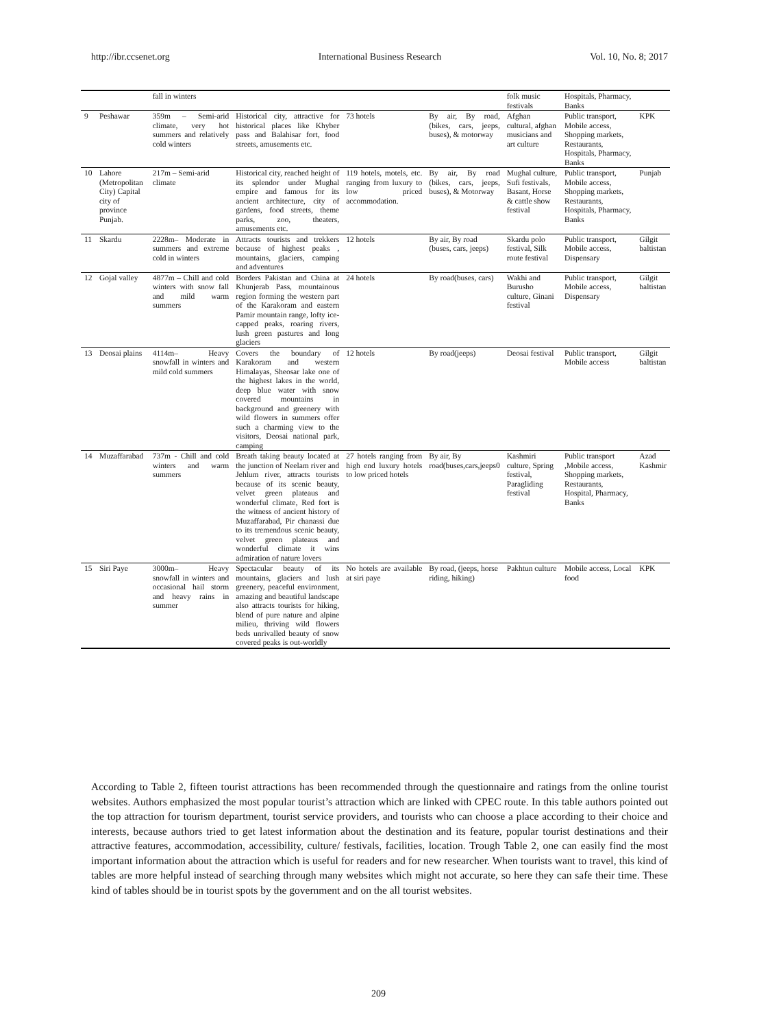http://ibr.ccsenet.org International Business Research Vol. 10, No. 8; 2017
| | | fall in winters | | | | folk music festivals | Hospitals, Pharmacy, Banks | |
| 9 | Peshawar | 359m – Semi-arid climate, very hot summers and relatively cold winters | Historical city, attractive for historical places like Khyber pass and Balahisar fort, food streets, amusements etc. | 73 hotels | By air, By road, (bikes, cars, jeeps, buses), & motorway | Afghan cultural, afghan musicians and art culture | Public transport, Mobile access, Shopping markets, Restaurants, Hospitals, Pharmacy, Banks | KPK |
| 10 | Lahore (Metropolitan City) Capital city of province Punjab. | 217m – Semi-arid climate | Historical city, reached height of its splendor under Mughal empire and famous for its ancient architecture, city of gardens, food streets, theme parks, zoo, theaters, amusements etc. | 119 hotels, motels, etc. ranging from luxury to low priced accommodation. | By air, By road (bikes, cars, jeeps, buses), & Motorway | Mughal culture, Sufi festivals, Basant, Horse & cattle show festival | Public transport, Mobile access, Shopping markets, Restaurants, Hospitals, Pharmacy, Banks | Punjab |
| 11 | Skardu | 2228m– Moderate in summers and extreme cold in winters | Attracts tourists and trekkers because of highest peaks , mountains, glaciers, camping and adventures | 12 hotels | By air, By road (buses, cars, jeeps) | Skardu polo festival, Silk route festival | Public transport, Mobile access, Dispensary | Gilgit baltistan |
| 12 | Gojal valley | 4877m – Chill and cold winters with snow fall and mild warm summers | Borders Pakistan and China at Khunjerab Pass, mountainous region forming the western part of the Karakoram and eastern Pamir mountain range, lofty ice-capped peaks, roaring rivers, lush green pastures and long glaciers | 24 hotels | By road(buses, cars) | Wakhi and Burusho culture, Ginani festival | Public transport, Mobile access, Dispensary | Gilgit baltistan |
| 13 | Deosai plains | 4114m– Heavy snowfall in winters and mild cold summers | Covers the boundary of Karakoram and western Himalayas, Sheosar lake one of the highest lakes in the world, deep blue water with snow covered mountains in background and greenery with wild flowers in summers offer such a charming view to the visitors, Deosai national park, camping | 12 hotels | By road(jeeps) | Deosai festival | Public transport, Mobile access | Gilgit baltistan |
| 14 | Muzaffarabad | 737m - Chill and cold winters and warm summers | Breath taking beauty located at the junction of Neelam river and Jehlum river, attracts tourists because of its scenic beauty, velvet green plateaus and wonderful climate, Red fort is the witness of ancient history of Muzaffarabad, Pir chanassi due to its tremendous scenic beauty, velvet green plateaus and wonderful climate it wins admiration of nature lovers | 27 hotels ranging from high end luxury hotels to low priced hotels | By air, By road(buses,cars,jeeps0 | Kashmiri culture, Spring festival, Paragliding festival | Public transport ,Mobile access, Shopping markets, Restaurants, Hospital, Pharmacy, Banks | Azad Kashmir |
| 15 | Siri Paye | 3000m– Heavy snowfall in winters and occasional hail storm and heavy rains in summer | Spectacular beauty of its mountains, glaciers and lush greenery, peaceful environment, amazing and beautiful landscape also attracts tourists for hiking, blend of pure nature and alpine milieu, thriving wild flowers beds unrivalled beauty of snow covered peaks is out-worldly | No hotels are available at siri paye | By road, (jeeps, horse riding, hiking) | Pakhtun culture | Mobile access, Local food | KPK |
According to Table 2, fifteen tourist attractions has been recommended through the questionnaire and ratings from the online tourist websites. Authors emphasized the most popular tourist’s attraction which are linked with CPEC route. In this table authors pointed out the top attraction for tourism department, tourist service providers, and tourists who can choose a place according to their choice and interests, because authors tried to get latest information about the destination and its feature, popular tourist destinations and their attractive features, accommodation, accessibility, culture/ festivals, facilities, location. Trough Table 2, one can easily find the most important information about the attraction which is useful for readers and for new researcher. When tourists want to travel, this kind of tables are more helpful instead of searching through many websites which might not accurate, so here they can safe their time. These kind of tables should be in tourist spots by the government and on the all tourist websites.
209